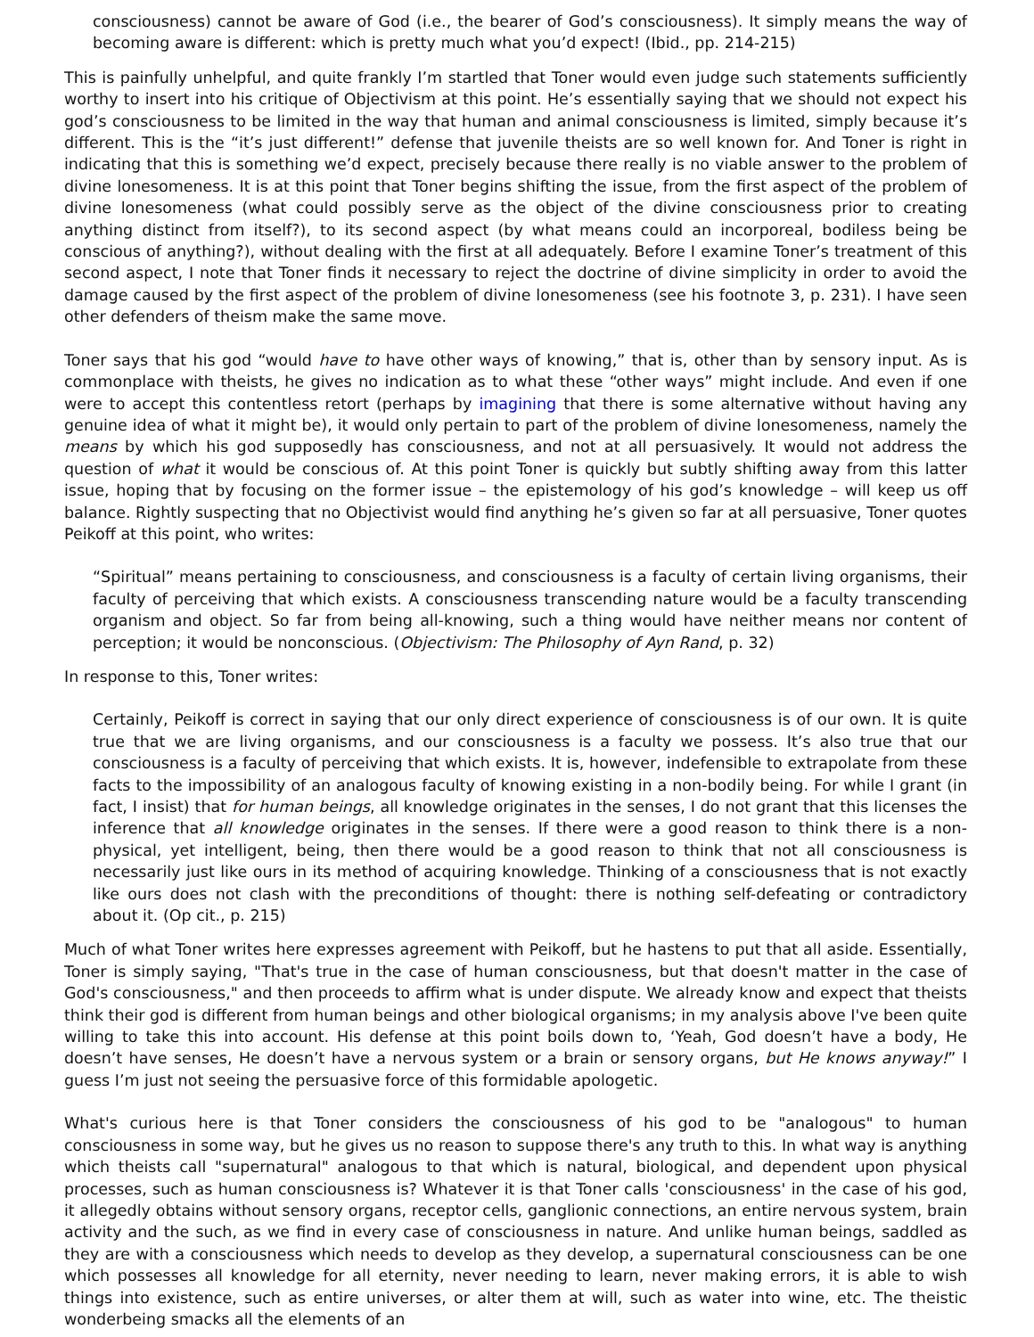consciousness) cannot be aware of God (i.e., the bearer of God’s consciousness). It simply means the way of becoming aware is different: which is pretty much what you’d expect! (Ibid., pp. 214-215)
This is painfully unhelpful, and quite frankly I’m startled that Toner would even judge such statements sufficiently worthy to insert into his critique of Objectivism at this point. He’s essentially saying that we should not expect his god’s consciousness to be limited in the way that human and animal consciousness is limited, simply because it’s different. This is the “it’s just different!” defense that juvenile theists are so well known for. And Toner is right in indicating that this is something we’d expect, precisely because there really is no viable answer to the problem of divine lonesomeness. It is at this point that Toner begins shifting the issue, from the first aspect of the problem of divine lonesomeness (what could possibly serve as the object of the divine consciousness prior to creating anything distinct from itself?), to its second aspect (by what means could an incorporeal, bodiless being be conscious of anything?), without dealing with the first at all adequately. Before I examine Toner’s treatment of this second aspect, I note that Toner finds it necessary to reject the doctrine of divine simplicity in order to avoid the damage caused by the first aspect of the problem of divine lonesomeness (see his footnote 3, p. 231). I have seen other defenders of theism make the same move.
Toner says that his god “would have to have other ways of knowing,” that is, other than by sensory input. As is commonplace with theists, he gives no indication as to what these “other ways” might include. And even if one were to accept this contentless retort (perhaps by imagining that there is some alternative without having any genuine idea of what it might be), it would only pertain to part of the problem of divine lonesomeness, namely the means by which his god supposedly has consciousness, and not at all persuasively. It would not address the question of what it would be conscious of. At this point Toner is quickly but subtly shifting away from this latter issue, hoping that by focusing on the former issue – the epistemology of his god’s knowledge – will keep us off balance. Rightly suspecting that no Objectivist would find anything he’s given so far at all persuasive, Toner quotes Peikoff at this point, who writes:
“Spiritual” means pertaining to consciousness, and consciousness is a faculty of certain living organisms, their faculty of perceiving that which exists. A consciousness transcending nature would be a faculty transcending organism and object. So far from being all-knowing, such a thing would have neither means nor content of perception; it would be nonconscious. (Objectivism: The Philosophy of Ayn Rand, p. 32)
In response to this, Toner writes:
Certainly, Peikoff is correct in saying that our only direct experience of consciousness is of our own. It is quite true that we are living organisms, and our consciousness is a faculty we possess. It’s also true that our consciousness is a faculty of perceiving that which exists. It is, however, indefensible to extrapolate from these facts to the impossibility of an analogous faculty of knowing existing in a non-bodily being. For while I grant (in fact, I insist) that for human beings, all knowledge originates in the senses, I do not grant that this licenses the inference that all knowledge originates in the senses. If there were a good reason to think there is a non-physical, yet intelligent, being, then there would be a good reason to think that not all consciousness is necessarily just like ours in its method of acquiring knowledge. Thinking of a consciousness that is not exactly like ours does not clash with the preconditions of thought: there is nothing self-defeating or contradictory about it. (Op cit., p. 215)
Much of what Toner writes here expresses agreement with Peikoff, but he hastens to put that all aside. Essentially, Toner is simply saying, "That's true in the case of human consciousness, but that doesn't matter in the case of God's consciousness," and then proceeds to affirm what is under dispute. We already know and expect that theists think their god is different from human beings and other biological organisms; in my analysis above I've been quite willing to take this into account. His defense at this point boils down to, ‘Yeah, God doesn’t have a body, He doesn’t have senses, He doesn’t have a nervous system or a brain or sensory organs, but He knows anyway!” I guess I’m just not seeing the persuasive force of this formidable apologetic.
What's curious here is that Toner considers the consciousness of his god to be "analogous" to human consciousness in some way, but he gives us no reason to suppose there's any truth to this. In what way is anything which theists call "supernatural" analogous to that which is natural, biological, and dependent upon physical processes, such as human consciousness is? Whatever it is that Toner calls 'consciousness' in the case of his god, it allegedly obtains without sensory organs, receptor cells, ganglionic connections, an entire nervous system, brain activity and the such, as we find in every case of consciousness in nature. And unlike human beings, saddled as they are with a consciousness which needs to develop as they develop, a supernatural consciousness can be one which possesses all knowledge for all eternity, never needing to learn, never making errors, it is able to wish things into existence, such as entire universes, or alter them at will, such as water into wine, etc. The theistic wonderbeing smacks all the elements of an